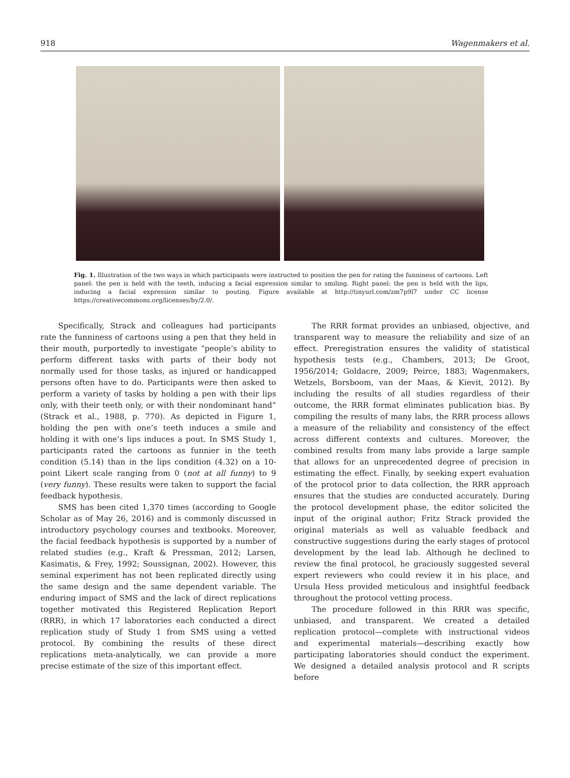918 Wagenmakers et al.
Fig. 1. Illustration of the two ways in which participants were instructed to position the pen for rating the funniness of cartoons. Left panel: the pen is held with the teeth, inducing a facial expression similar to smiling. Right panel: the pen is held with the lips, inducing a facial expression similar to pouting. Figure available at http://tinyurl.com/zm7p9l7 under CC license https://creativecommons.org/licenses/by/2.0/.
Specifically, Strack and colleagues had participants rate the funniness of cartoons using a pen that they held in their mouth, purportedly to investigate “people’s ability to perform different tasks with parts of their body not normally used for those tasks, as injured or handicapped persons often have to do. Participants were then asked to perform a variety of tasks by holding a pen with their lips only, with their teeth only, or with their nondominant hand” (Strack et al., 1988, p. 770). As depicted in Figure 1, holding the pen with one’s teeth induces a smile and holding it with one’s lips induces a pout. In SMS Study 1, participants rated the cartoons as funnier in the teeth condition (5.14) than in the lips condition (4.32) on a 10-point Likert scale ranging from 0 (not at all funny) to 9 (very funny). These results were taken to support the facial feedback hypothesis.
SMS has been cited 1,370 times (according to Google Scholar as of May 26, 2016) and is commonly discussed in introductory psychology courses and textbooks. Moreover, the facial feedback hypothesis is supported by a number of related studies (e.g., Kraft & Pressman, 2012; Larsen, Kasimatis, & Frey, 1992; Soussignan, 2002). However, this seminal experiment has not been replicated directly using the same design and the same dependent variable. The enduring impact of SMS and the lack of direct replications together motivated this Registered Replication Report (RRR), in which 17 laboratories each conducted a direct replication study of Study 1 from SMS using a vetted protocol. By combining the results of these direct replications meta-analytically, we can provide a more precise estimate of the size of this important effect.
The RRR format provides an unbiased, objective, and transparent way to measure the reliability and size of an effect. Preregistration ensures the validity of statistical hypothesis tests (e.g., Chambers, 2013; De Groot, 1956/2014; Goldacre, 2009; Peirce, 1883; Wagenmakers, Wetzels, Borsboom, van der Maas, & Kievit, 2012). By including the results of all studies regardless of their outcome, the RRR format eliminates publication bias. By compiling the results of many labs, the RRR process allows a measure of the reliability and consistency of the effect across different contexts and cultures. Moreover, the combined results from many labs provide a large sample that allows for an unprecedented degree of precision in estimating the effect. Finally, by seeking expert evaluation of the protocol prior to data collection, the RRR approach ensures that the studies are conducted accurately. During the protocol development phase, the editor solicited the input of the original author; Fritz Strack provided the original materials as well as valuable feedback and constructive suggestions during the early stages of protocol development by the lead lab. Although he declined to review the final protocol, he graciously suggested several expert reviewers who could review it in his place, and Ursula Hess provided meticulous and insightful feedback throughout the protocol vetting process.
The procedure followed in this RRR was specific, unbiased, and transparent. We created a detailed replication protocol—complete with instructional videos and experimental materials—describing exactly how participating laboratories should conduct the experiment. We designed a detailed analysis protocol and R scripts before